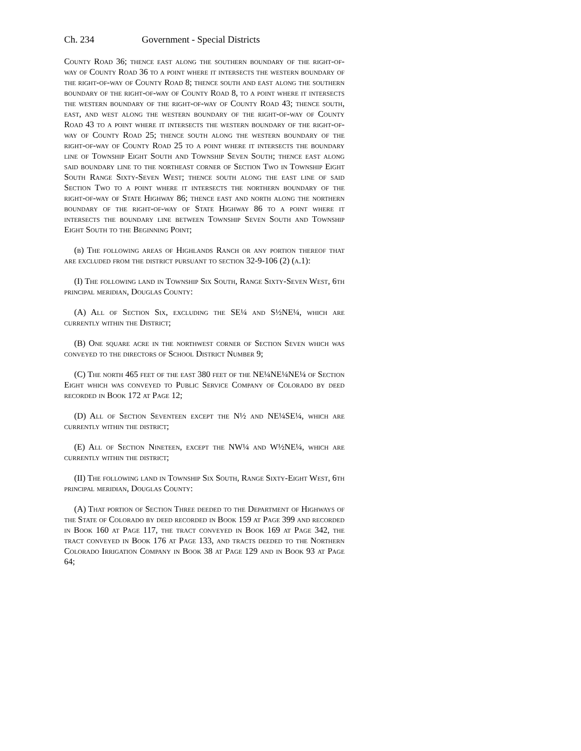Ch. 234 Government - Special Districts
County Road 36; thence east along the southern boundary of the right-of-way of County Road 36 to a point where it intersects the western boundary of the right-of-way of County Road 8; thence south and east along the southern boundary of the right-of-way of County Road 8, to a point where it intersects the western boundary of the right-of-way of County Road 43; thence south, east, and west along the western boundary of the right-of-way of County Road 43 to a point where it intersects the western boundary of the right-of-way of County Road 25; thence south along the western boundary of the right-of-way of County Road 25 to a point where it intersects the boundary line of Township Eight South and Township Seven South; thence east along said boundary line to the northeast corner of Section Two in Township Eight South Range Sixty-Seven West; thence south along the east line of said Section Two to a point where it intersects the northern boundary of the right-of-way of State Highway 86; thence east and north along the northern boundary of the right-of-way of State Highway 86 to a point where it intersects the boundary line between Township Seven South and Township Eight South to the Beginning Point;
(b) The following areas of Highlands Ranch or any portion thereof that are excluded from the district pursuant to section 32-9-106 (2) (a.1):
(I) The following land in Township Six South, Range Sixty-Seven West, 6th principal meridian, Douglas County:
(A) All of Section Six, excluding the SE¼ and S½NE¼, which are currently within the District;
(B) One square acre in the northwest corner of Section Seven which was conveyed to the directors of School District Number 9;
(C) The north 465 feet of the east 380 feet of the NE¼NE¼NE¼ of Section Eight which was conveyed to Public Service Company of Colorado by deed recorded in Book 172 at Page 12;
(D) All of Section Seventeen except the N½ and NE¼SE¼, which are currently within the district;
(E) All of Section Nineteen, except the NW¼ and W½NE¼, which are currently within the district;
(II) The following land in Township Six South, Range Sixty-Eight West, 6th principal meridian, Douglas County:
(A) That portion of Section Three deeded to the Department of Highways of the State of Colorado by deed recorded in Book 159 at Page 399 and recorded in Book 160 at Page 117, the tract conveyed in Book 169 at Page 342, the tract conveyed in Book 176 at Page 133, and tracts deeded to the Northern Colorado Irrigation Company in Book 38 at Page 129 and in Book 93 at Page 64;